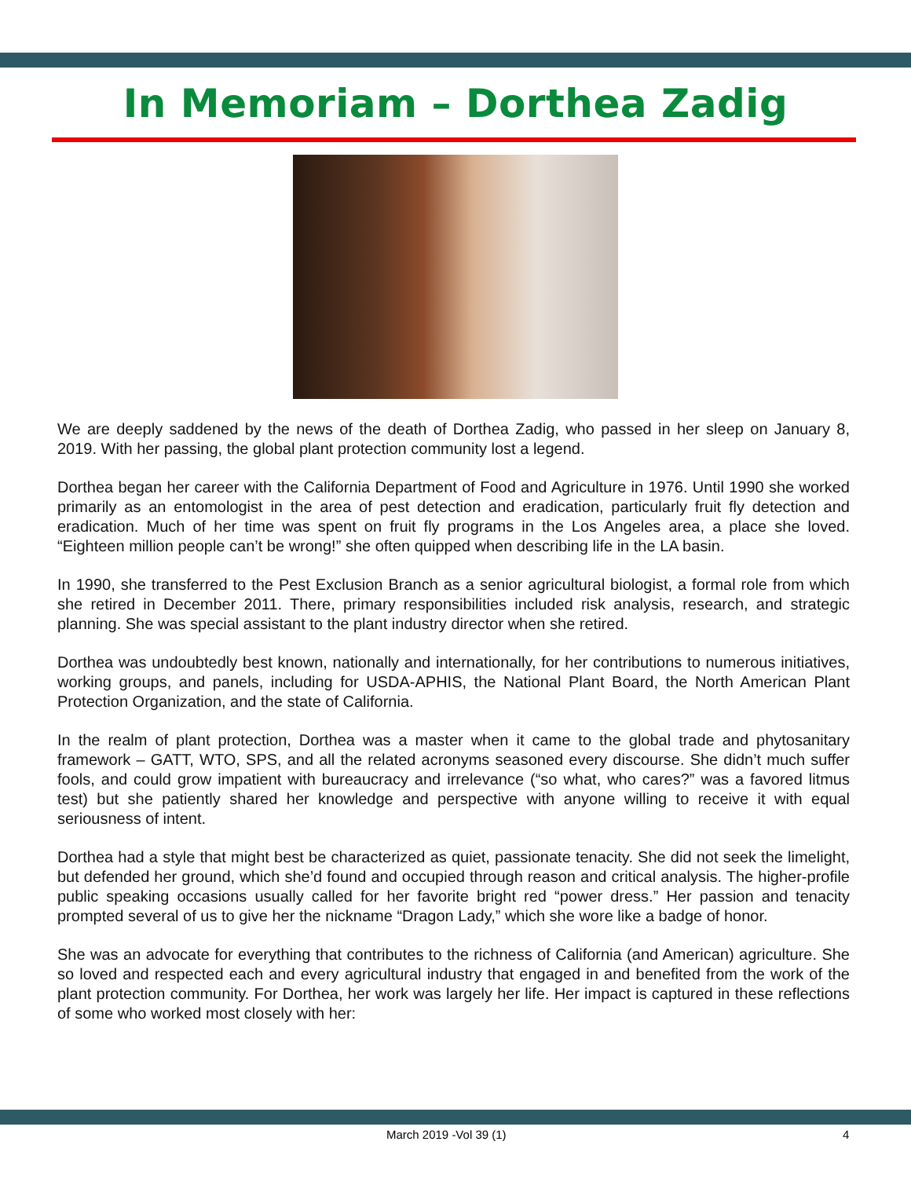In Memoriam – Dorthea Zadig
We are deeply saddened by the news of the death of Dorthea Zadig, who passed in her sleep on January 8, 2019. With her passing, the global plant protection community lost a legend.
Dorthea began her career with the California Department of Food and Agriculture in 1976. Until 1990 she worked primarily as an entomologist in the area of pest detection and eradication, particularly fruit fly detection and eradication. Much of her time was spent on fruit fly programs in the Los Angeles area, a place she loved. “Eighteen million people can’t be wrong!” she often quipped when describing life in the LA basin.
In 1990, she transferred to the Pest Exclusion Branch as a senior agricultural biologist, a formal role from which she retired in December 2011. There, primary responsibilities included risk analysis, research, and strategic planning. She was special assistant to the plant industry director when she retired.
Dorthea was undoubtedly best known, nationally and internationally, for her contributions to numerous initiatives, working groups, and panels, including for USDA-APHIS, the National Plant Board, the North American Plant Protection Organization, and the state of California.
In the realm of plant protection, Dorthea was a master when it came to the global trade and phytosanitary framework – GATT, WTO, SPS, and all the related acronyms seasoned every discourse. She didn’t much suffer fools, and could grow impatient with bureaucracy and irrelevance (“so what, who cares?” was a favored litmus test) but she patiently shared her knowledge and perspective with anyone willing to receive it with equal seriousness of intent.
Dorthea had a style that might best be characterized as quiet, passionate tenacity. She did not seek the limelight, but defended her ground, which she’d found and occupied through reason and critical analysis. The higher-profile public speaking occasions usually called for her favorite bright red “power dress.” Her passion and tenacity prompted several of us to give her the nickname “Dragon Lady,” which she wore like a badge of honor.
She was an advocate for everything that contributes to the richness of California (and American) agriculture. She so loved and respected each and every agricultural industry that engaged in and benefited from the work of the plant protection community. For Dorthea, her work was largely her life. Her impact is captured in these reflections of some who worked most closely with her:
March 2019 -Vol 39 (1) 4